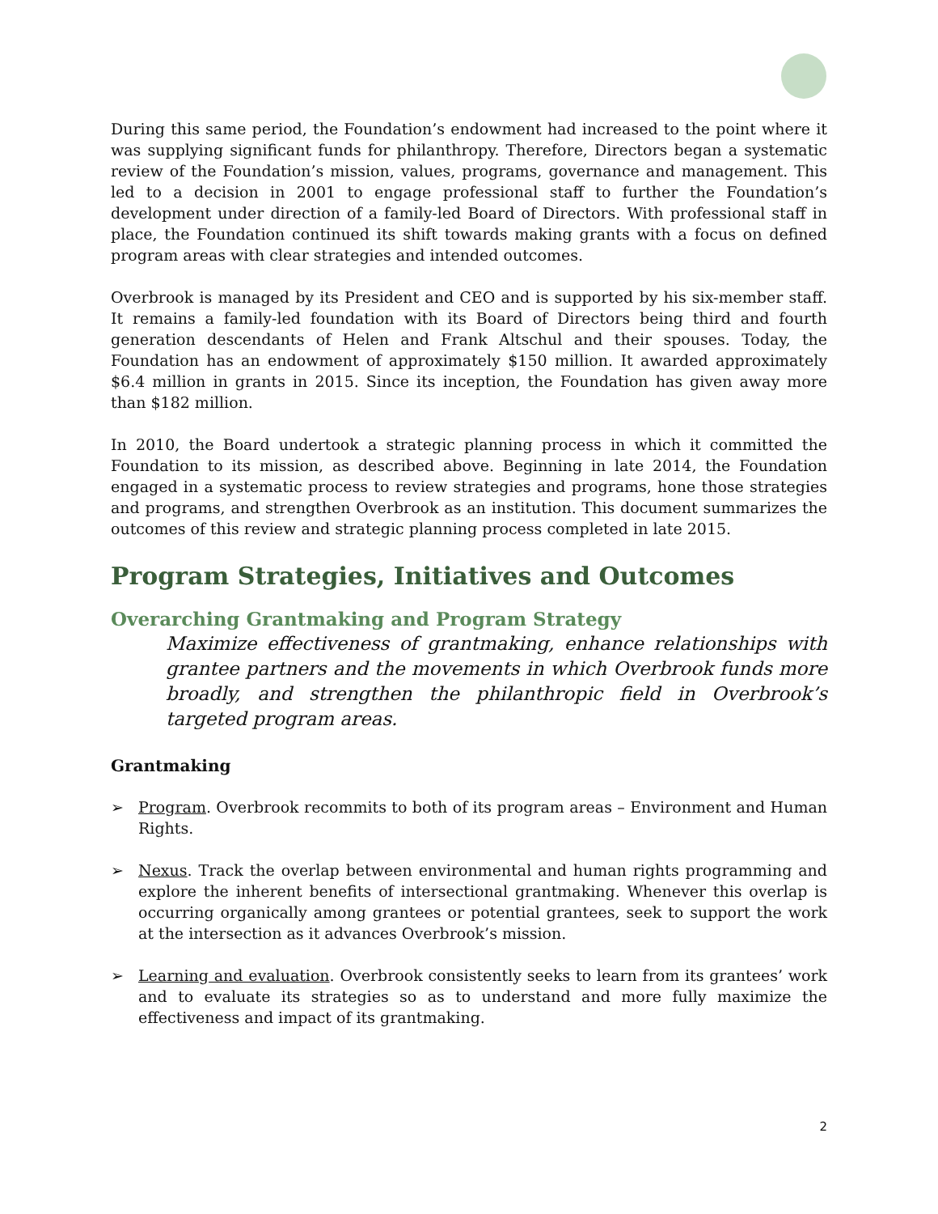During this same period, the Foundation’s endowment had increased to the point where it was supplying significant funds for philanthropy. Therefore, Directors began a systematic review of the Foundation’s mission, values, programs, governance and management. This led to a decision in 2001 to engage professional staff to further the Foundation’s development under direction of a family-led Board of Directors. With professional staff in place, the Foundation continued its shift towards making grants with a focus on defined program areas with clear strategies and intended outcomes.
Overbrook is managed by its President and CEO and is supported by his six-member staff. It remains a family-led foundation with its Board of Directors being third and fourth generation descendants of Helen and Frank Altschul and their spouses. Today, the Foundation has an endowment of approximately $150 million. It awarded approximately $6.4 million in grants in 2015. Since its inception, the Foundation has given away more than $182 million.
In 2010, the Board undertook a strategic planning process in which it committed the Foundation to its mission, as described above. Beginning in late 2014, the Foundation engaged in a systematic process to review strategies and programs, hone those strategies and programs, and strengthen Overbrook as an institution. This document summarizes the outcomes of this review and strategic planning process completed in late 2015.
Program Strategies, Initiatives and Outcomes
Overarching Grantmaking and Program Strategy
Maximize effectiveness of grantmaking, enhance relationships with grantee partners and the movements in which Overbrook funds more broadly, and strengthen the philanthropic field in Overbrook’s targeted program areas.
Grantmaking
➢ Program. Overbrook recommits to both of its program areas – Environment and Human Rights.
➢ Nexus. Track the overlap between environmental and human rights programming and explore the inherent benefits of intersectional grantmaking. Whenever this overlap is occurring organically among grantees or potential grantees, seek to support the work at the intersection as it advances Overbrook’s mission.
➢ Learning and evaluation. Overbrook consistently seeks to learn from its grantees’ work and to evaluate its strategies so as to understand and more fully maximize the effectiveness and impact of its grantmaking.
2